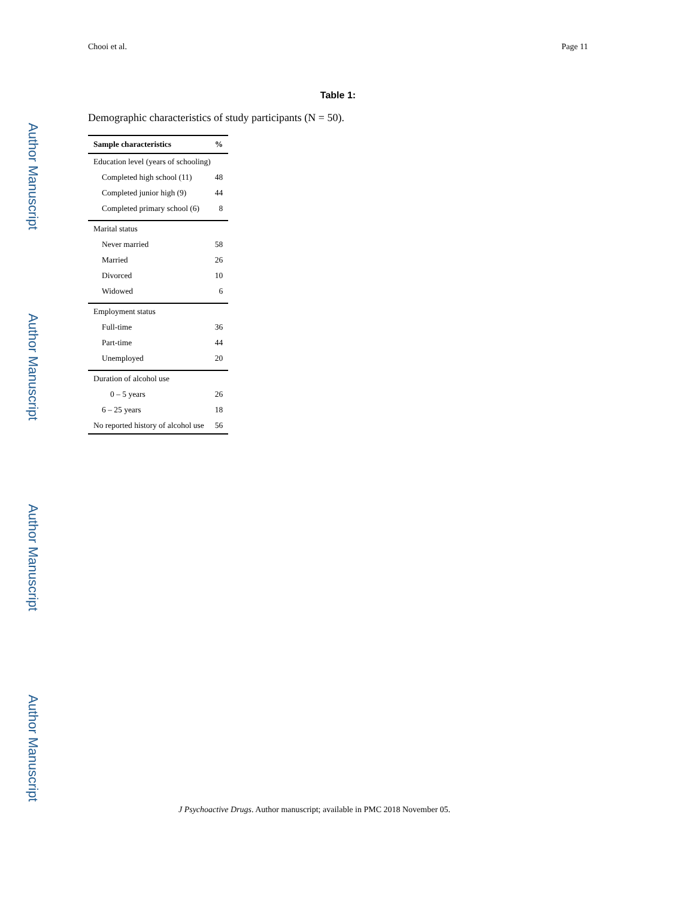Chooi et al. Page 11
Author Manuscript
Author Manuscript
Author Manuscript
Author Manuscript
Table 1:
Demographic characteristics of study participants (N = 50).
| Sample characteristics | % |
| --- | --- |
| Education level (years of schooling) | |
| Completed high school (11) | 48 |
| Completed junior high (9) | 44 |
| Completed primary school (6) | 8 |
| Marital status | |
| Never married | 58 |
| Married | 26 |
| Divorced | 10 |
| Widowed | 6 |
| Employment status | |
| Full-time | 36 |
| Part-time | 44 |
| Unemployed | 20 |
| Duration of alcohol use | |
| 0 – 5 years | 26 |
| 6 – 25 years | 18 |
| No reported history of alcohol use | 56 |
J Psychoactive Drugs. Author manuscript; available in PMC 2018 November 05.